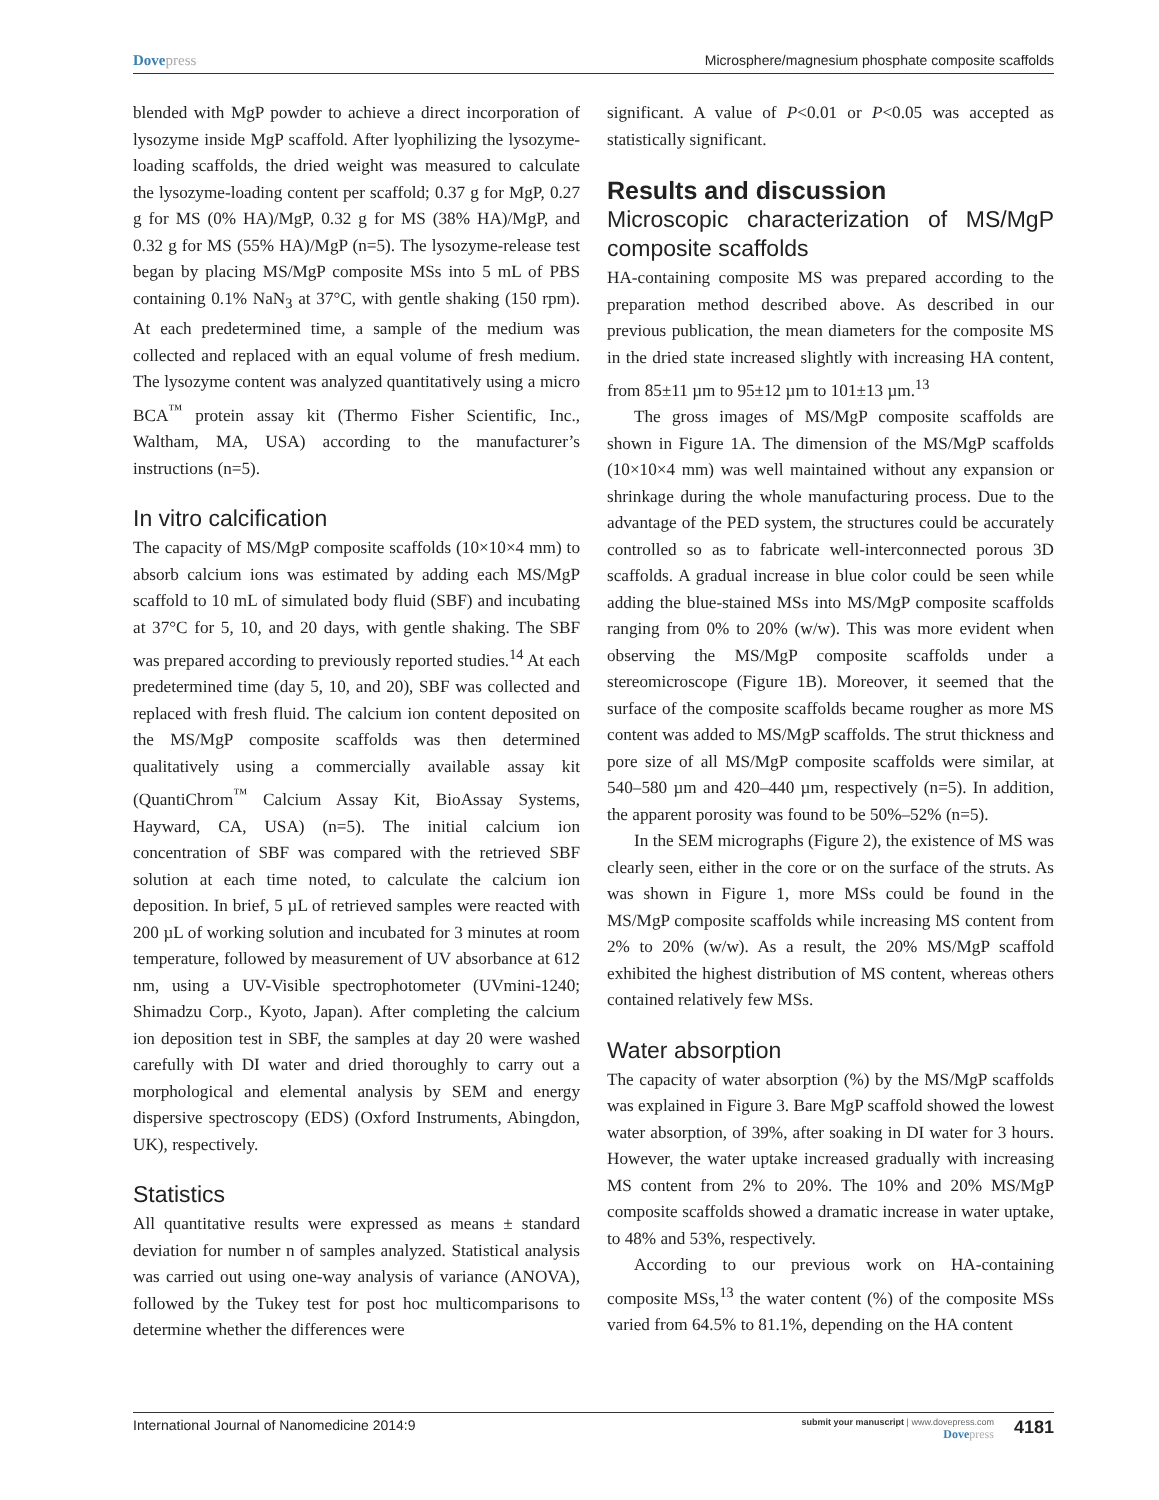Dovepress Microsphere/magnesium phosphate composite scaffolds
blended with MgP powder to achieve a direct incorporation of lysozyme inside MgP scaffold. After lyophilizing the lysozyme-loading scaffolds, the dried weight was measured to calculate the lysozyme-loading content per scaffold; 0.37 g for MgP, 0.27 g for MS (0% HA)/MgP, 0.32 g for MS (38% HA)/MgP, and 0.32 g for MS (55% HA)/MgP (n=5). The lysozyme-release test began by placing MS/MgP composite MSs into 5 mL of PBS containing 0.1% NaN<sub>3</sub> at 37°C, with gentle shaking (150 rpm). At each predetermined time, a sample of the medium was collected and replaced with an equal volume of fresh medium. The lysozyme content was analyzed quantitatively using a micro BCA<sup>™</sup> protein assay kit (Thermo Fisher Scientific, Inc., Waltham, MA, USA) according to the manufacturer’s instructions (n=5).
In vitro calcification
The capacity of MS/MgP composite scaffolds (10×10×4 mm) to absorb calcium ions was estimated by adding each MS/MgP scaffold to 10 mL of simulated body fluid (SBF) and incubating at 37°C for 5, 10, and 20 days, with gentle shaking. The SBF was prepared according to previously reported studies.<sup>14</sup> At each predetermined time (day 5, 10, and 20), SBF was collected and replaced with fresh fluid. The calcium ion content deposited on the MS/MgP composite scaffolds was then determined qualitatively using a commercially available assay kit (QuantiChrom<sup>™</sup> Calcium Assay Kit, BioAssay Systems, Hayward, CA, USA) (n=5). The initial calcium ion concentration of SBF was compared with the retrieved SBF solution at each time noted, to calculate the calcium ion deposition. In brief, 5 µL of retrieved samples were reacted with 200 µL of working solution and incubated for 3 minutes at room temperature, followed by measurement of UV absorbance at 612 nm, using a UV-Visible spectrophotometer (UVmini-1240; Shimadzu Corp., Kyoto, Japan). After completing the calcium ion deposition test in SBF, the samples at day 20 were washed carefully with DI water and dried thoroughly to carry out a morphological and elemental analysis by SEM and energy dispersive spectroscopy (EDS) (Oxford Instruments, Abingdon, UK), respectively.
Statistics
All quantitative results were expressed as means ± standard deviation for number n of samples analyzed. Statistical analysis was carried out using one-way analysis of variance (ANOVA), followed by the Tukey test for post hoc multicomparisons to determine whether the differences were
significant. A value of P<0.01 or P<0.05 was accepted as statistically significant.
Results and discussion
Microscopic characterization of MS/MgP composite scaffolds
HA-containing composite MS was prepared according to the preparation method described above. As described in our previous publication, the mean diameters for the composite MS in the dried state increased slightly with increasing HA content, from 85±11 µm to 95±12 µm to 101±13 µm.<sup>13</sup>
The gross images of MS/MgP composite scaffolds are shown in Figure 1A. The dimension of the MS/MgP scaffolds (10×10×4 mm) was well maintained without any expansion or shrinkage during the whole manufacturing process. Due to the advantage of the PED system, the structures could be accurately controlled so as to fabricate well-interconnected porous 3D scaffolds. A gradual increase in blue color could be seen while adding the blue-stained MSs into MS/MgP composite scaffolds ranging from 0% to 20% (w/w). This was more evident when observing the MS/MgP composite scaffolds under a stereomicroscope (Figure 1B). Moreover, it seemed that the surface of the composite scaffolds became rougher as more MS content was added to MS/MgP scaffolds. The strut thickness and pore size of all MS/MgP composite scaffolds were similar, at 540–580 µm and 420–440 µm, respectively (n=5). In addition, the apparent porosity was found to be 50%–52% (n=5).
In the SEM micrographs (Figure 2), the existence of MS was clearly seen, either in the core or on the surface of the struts. As was shown in Figure 1, more MSs could be found in the MS/MgP composite scaffolds while increasing MS content from 2% to 20% (w/w). As a result, the 20% MS/MgP scaffold exhibited the highest distribution of MS content, whereas others contained relatively few MSs.
Water absorption
The capacity of water absorption (%) by the MS/MgP scaffolds was explained in Figure 3. Bare MgP scaffold showed the lowest water absorption, of 39%, after soaking in DI water for 3 hours. However, the water uptake increased gradually with increasing MS content from 2% to 20%. The 10% and 20% MS/MgP composite scaffolds showed a dramatic increase in water uptake, to 48% and 53%, respectively.
According to our previous work on HA-containing composite MSs,<sup>13</sup> the water content (%) of the composite MSs varied from 64.5% to 81.1%, depending on the HA content
International Journal of Nanomedicine 2014:9
submit your manuscript | www.dovepress.com
Dovepress
4181